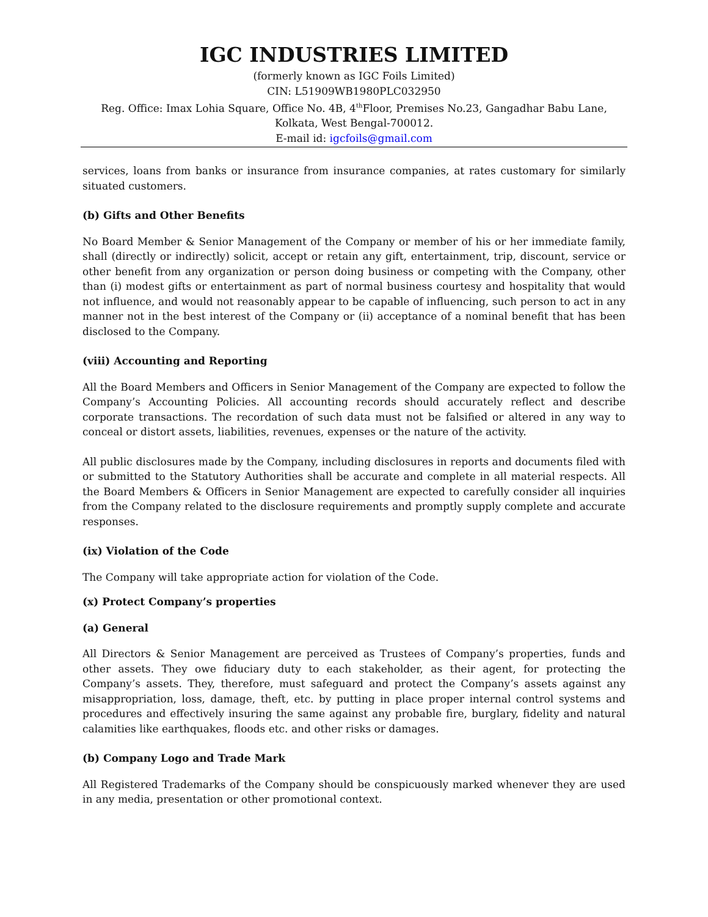IGC INDUSTRIES LIMITED
(formerly known as IGC Foils Limited)
CIN: L51909WB1980PLC032950
Reg. Office: Imax Lohia Square, Office No. 4B, 4<sup>th</sup>Floor, Premises No.23, Gangadhar Babu Lane,
Kolkata, West Bengal-700012.
E-mail id: igcfoils@gmail.com
services, loans from banks or insurance from insurance companies, at rates customary for similarly situated customers.
(b) Gifts and Other Benefits
No Board Member & Senior Management of the Company or member of his or her immediate family, shall (directly or indirectly) solicit, accept or retain any gift, entertainment, trip, discount, service or other benefit from any organization or person doing business or competing with the Company, other than (i) modest gifts or entertainment as part of normal business courtesy and hospitality that would not influence, and would not reasonably appear to be capable of influencing, such person to act in any manner not in the best interest of the Company or (ii) acceptance of a nominal benefit that has been disclosed to the Company.
(viii) Accounting and Reporting
All the Board Members and Officers in Senior Management of the Company are expected to follow the Company’s Accounting Policies. All accounting records should accurately reflect and describe corporate transactions. The recordation of such data must not be falsified or altered in any way to conceal or distort assets, liabilities, revenues, expenses or the nature of the activity.
All public disclosures made by the Company, including disclosures in reports and documents filed with or submitted to the Statutory Authorities shall be accurate and complete in all material respects. All the Board Members & Officers in Senior Management are expected to carefully consider all inquiries from the Company related to the disclosure requirements and promptly supply complete and accurate responses.
(ix) Violation of the Code
The Company will take appropriate action for violation of the Code.
(x) Protect Company’s properties
(a) General
All Directors & Senior Management are perceived as Trustees of Company’s properties, funds and other assets. They owe fiduciary duty to each stakeholder, as their agent, for protecting the Company’s assets. They, therefore, must safeguard and protect the Company’s assets against any misappropriation, loss, damage, theft, etc. by putting in place proper internal control systems and procedures and effectively insuring the same against any probable fire, burglary, fidelity and natural calamities like earthquakes, floods etc. and other risks or damages.
(b) Company Logo and Trade Mark
All Registered Trademarks of the Company should be conspicuously marked whenever they are used in any media, presentation or other promotional context.